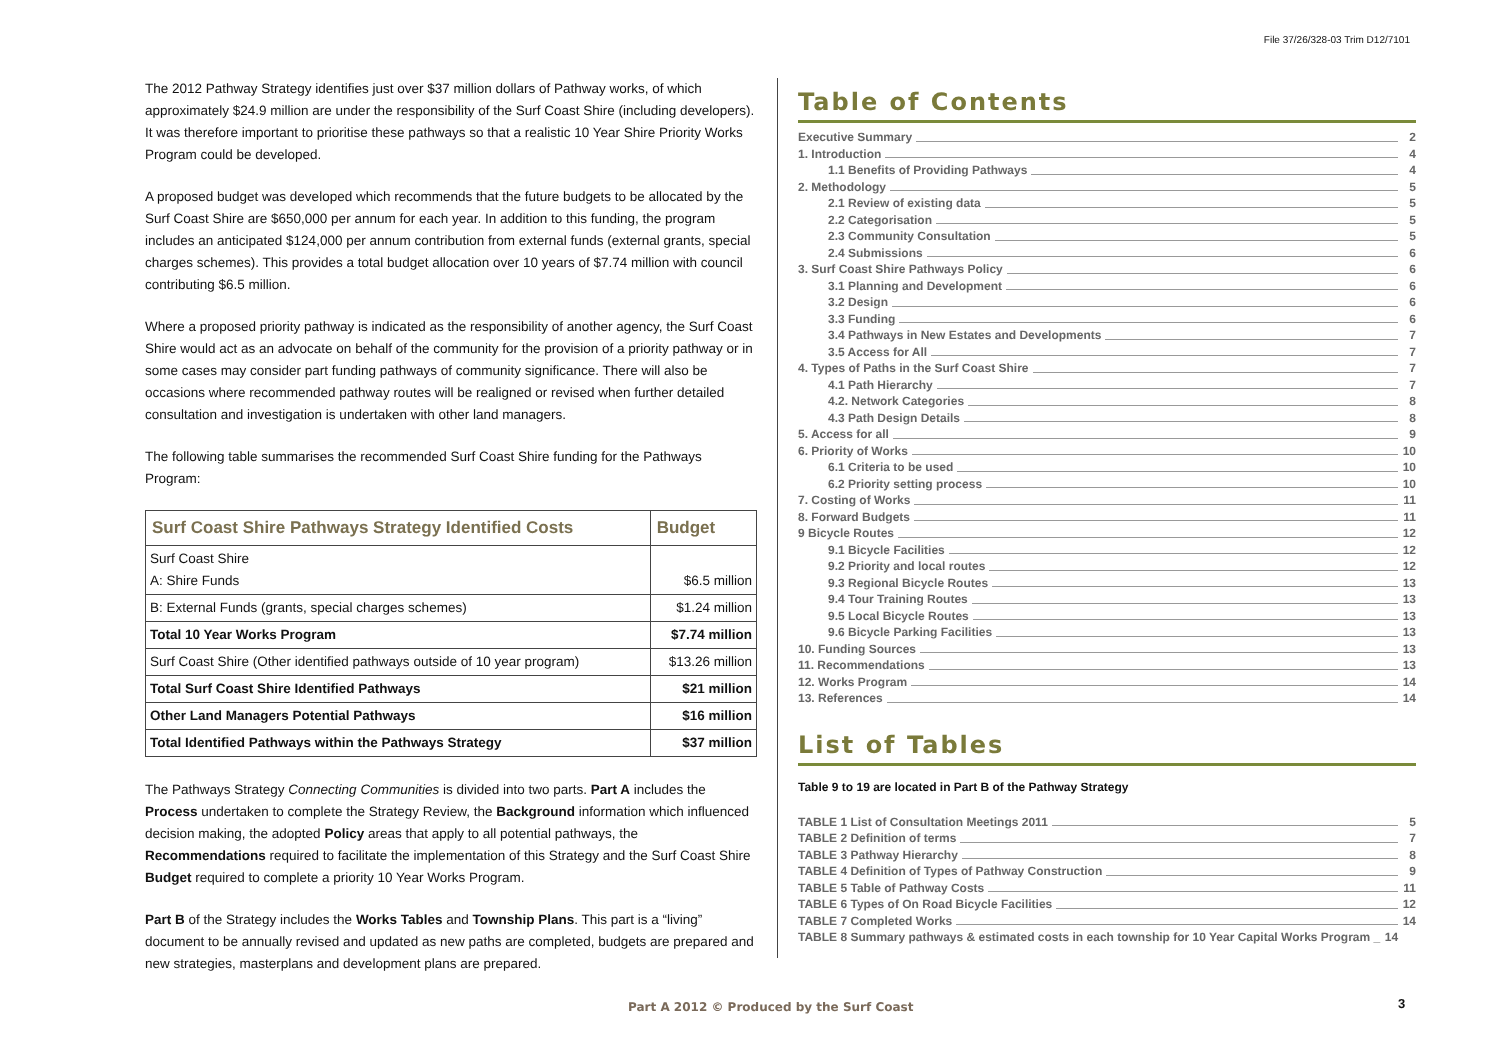File 37/26/328-03 Trim D12/7101
The 2012 Pathway Strategy identifies just over $37 million dollars of Pathway works, of which approximately $24.9 million are under the responsibility of the Surf Coast Shire (including developers). It was therefore important to prioritise these pathways so that a realistic 10 Year Shire Priority Works Program could be developed.
A proposed budget was developed which recommends that the future budgets to be allocated by the Surf Coast Shire are $650,000 per annum for each year. In addition to this funding, the program includes an anticipated $124,000 per annum contribution from external funds (external grants, special charges schemes). This provides a total budget allocation over 10 years of $7.74 million with council contributing $6.5 million.
Where a proposed priority pathway is indicated as the responsibility of another agency, the Surf Coast Shire would act as an advocate on behalf of the community for the provision of a priority pathway or in some cases may consider part funding pathways of community significance. There will also be occasions where recommended pathway routes will be realigned or revised when further detailed consultation and investigation is undertaken with other land managers.
The following table summarises the recommended Surf Coast Shire funding for the Pathways Program:
| Surf Coast Shire Pathways Strategy Identified Costs | Budget |
| --- | --- |
| Surf Coast Shire A: Shire Funds | $6.5 million |
| B: External Funds (grants, special charges schemes) | $1.24 million |
| Total 10 Year Works Program | $7.74 million |
| Surf Coast Shire (Other identified pathways outside of 10 year program) | $13.26 million |
| Total Surf Coast Shire Identified Pathways | $21 million |
| Other Land Managers Potential Pathways | $16 million |
| Total Identified Pathways within the Pathways Strategy | $37 million |
The Pathways Strategy Connecting Communities is divided into two parts. Part A includes the Process undertaken to complete the Strategy Review, the Background information which influenced decision making, the adopted Policy areas that apply to all potential pathways, the Recommendations required to facilitate the implementation of this Strategy and the Surf Coast Shire Budget required to complete a priority 10 Year Works Program.
Part B of the Strategy includes the Works Tables and Township Plans. This part is a “living” document to be annually revised and updated as new paths are completed, budgets are prepared and new strategies, masterplans and development plans are prepared.
Table of Contents
Executive Summary 2
1. Introduction 4
1.1 Benefits of Providing Pathways 4
2. Methodology 5
2.1 Review of existing data 5
2.2 Categorisation 5
2.3 Community Consultation 5
2.4 Submissions 6
3. Surf Coast Shire Pathways Policy 6
3.1 Planning and Development 6
3.2 Design 6
3.3 Funding 6
3.4 Pathways in New Estates and Developments 7
3.5 Access for All 7
4. Types of Paths in the Surf Coast Shire 7
4.1 Path Hierarchy 7
4.2. Network Categories 8
4.3 Path Design Details 8
5. Access for all 9
6. Priority of Works 10
6.1 Criteria to be used 10
6.2 Priority setting process 10
7. Costing of Works 11
8. Forward Budgets 11
9 Bicycle Routes 12
9.1 Bicycle Facilities 12
9.2 Priority and local routes 12
9.3 Regional Bicycle Routes 13
9.4 Tour Training Routes 13
9.5 Local Bicycle Routes 13
9.6 Bicycle Parking Facilities 13
10. Funding Sources 13
11. Recommendations 13
12. Works Program 14
13. References 14
List of Tables
Table 9 to 19 are located in Part B of the Pathway Strategy
TABLE 1 List of Consultation Meetings 2011 5
TABLE 2 Definition of terms 7
TABLE 3 Pathway Hierarchy 8
TABLE 4 Definition of Types of Pathway Construction 9
TABLE 5 Table of Pathway Costs 11
TABLE 6 Types of On Road Bicycle Facilities 12
TABLE 7 Completed Works 14
TABLE 8 Summary pathways & estimated costs in each township for 10 Year Capital Works Program _ 14
Part A 2012 © Produced by the Surf Coast
3